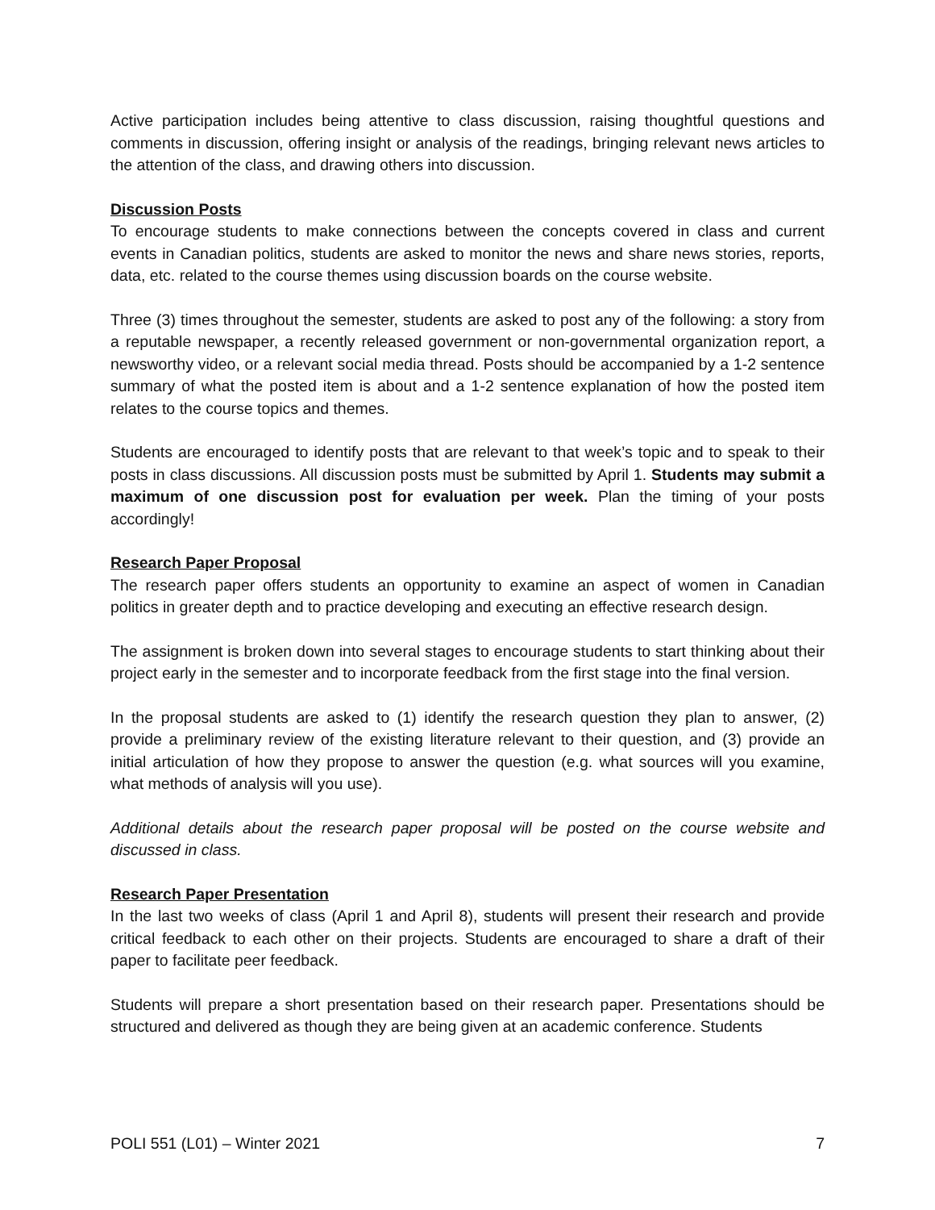Active participation includes being attentive to class discussion, raising thoughtful questions and comments in discussion, offering insight or analysis of the readings, bringing relevant news articles to the attention of the class, and drawing others into discussion.
Discussion Posts
To encourage students to make connections between the concepts covered in class and current events in Canadian politics, students are asked to monitor the news and share news stories, reports, data, etc. related to the course themes using discussion boards on the course website.
Three (3) times throughout the semester, students are asked to post any of the following: a story from a reputable newspaper, a recently released government or non-governmental organization report, a newsworthy video, or a relevant social media thread. Posts should be accompanied by a 1-2 sentence summary of what the posted item is about and a 1-2 sentence explanation of how the posted item relates to the course topics and themes.
Students are encouraged to identify posts that are relevant to that week’s topic and to speak to their posts in class discussions. All discussion posts must be submitted by April 1. Students may submit a maximum of one discussion post for evaluation per week. Plan the timing of your posts accordingly!
Research Paper Proposal
The research paper offers students an opportunity to examine an aspect of women in Canadian politics in greater depth and to practice developing and executing an effective research design.
The assignment is broken down into several stages to encourage students to start thinking about their project early in the semester and to incorporate feedback from the first stage into the final version.
In the proposal students are asked to (1) identify the research question they plan to answer, (2) provide a preliminary review of the existing literature relevant to their question, and (3) provide an initial articulation of how they propose to answer the question (e.g. what sources will you examine, what methods of analysis will you use).
Additional details about the research paper proposal will be posted on the course website and discussed in class.
Research Paper Presentation
In the last two weeks of class (April 1 and April 8), students will present their research and provide critical feedback to each other on their projects. Students are encouraged to share a draft of their paper to facilitate peer feedback.
Students will prepare a short presentation based on their research paper. Presentations should be structured and delivered as though they are being given at an academic conference. Students
POLI 551 (L01) – Winter 2021 7